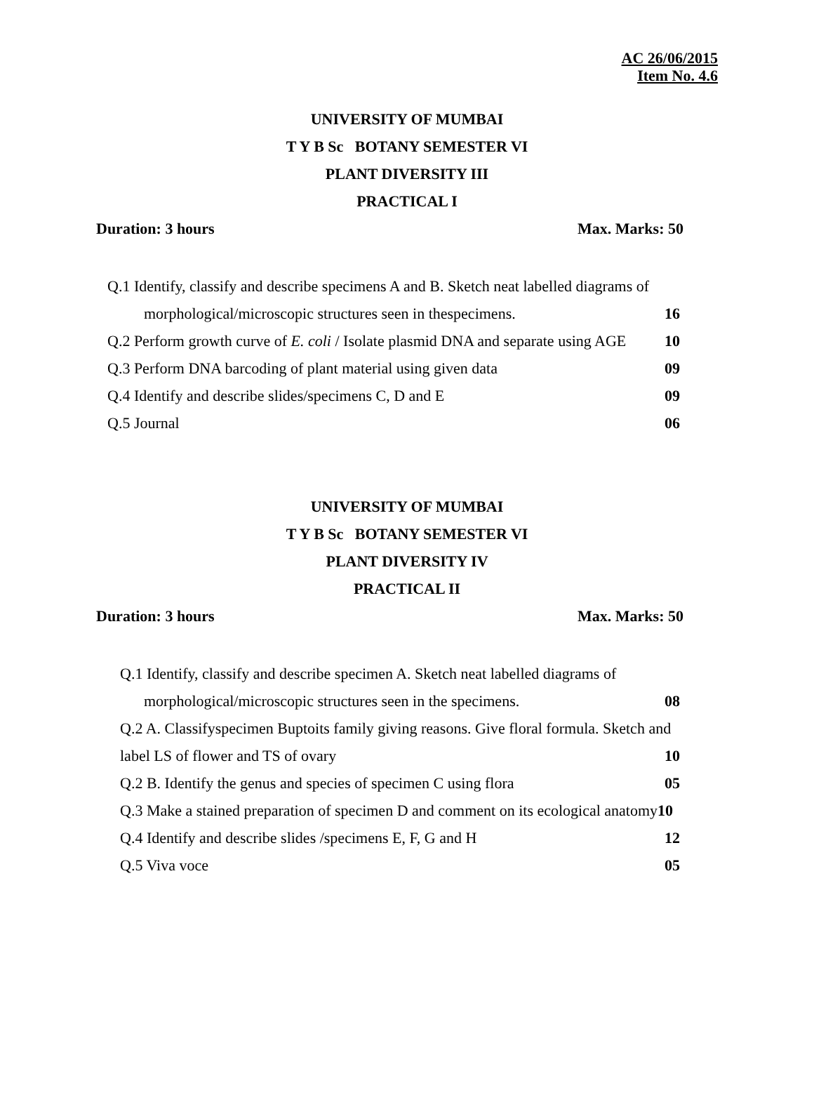AC 26/06/2015
Item No. 4.6
UNIVERSITY OF MUMBAI
T Y B Sc BOTANY SEMESTER VI
PLANT DIVERSITY III
PRACTICAL I
Duration: 3 hours Max. Marks: 50
Q.1 Identify, classify and describe specimens A and B. Sketch neat labelled diagrams of
morphological/microscopic structures seen in thespecimens. 16
Q.2 Perform growth curve of E. coli / Isolate plasmid DNA and separate using AGE 10
Q.3 Perform DNA barcoding of plant material using given data 09
Q.4 Identify and describe slides/specimens C, D and E 09
Q.5 Journal 06
UNIVERSITY OF MUMBAI
T Y B Sc BOTANY SEMESTER VI
PLANT DIVERSITY IV
PRACTICAL II
Duration: 3 hours Max. Marks: 50
Q.1 Identify, classify and describe specimen A. Sketch neat labelled diagrams of
morphological/microscopic structures seen in the specimens. 08
Q.2 A. Classifyspecimen Buptoits family giving reasons. Give floral formula. Sketch and
label LS of flower and TS of ovary 10
Q.2 B. Identify the genus and species of specimen C using flora 05
Q.3 Make a stained preparation of specimen D and comment on its ecological anatomy10
Q.4 Identify and describe slides /specimens E, F, G and H 12
Q.5 Viva voce 05